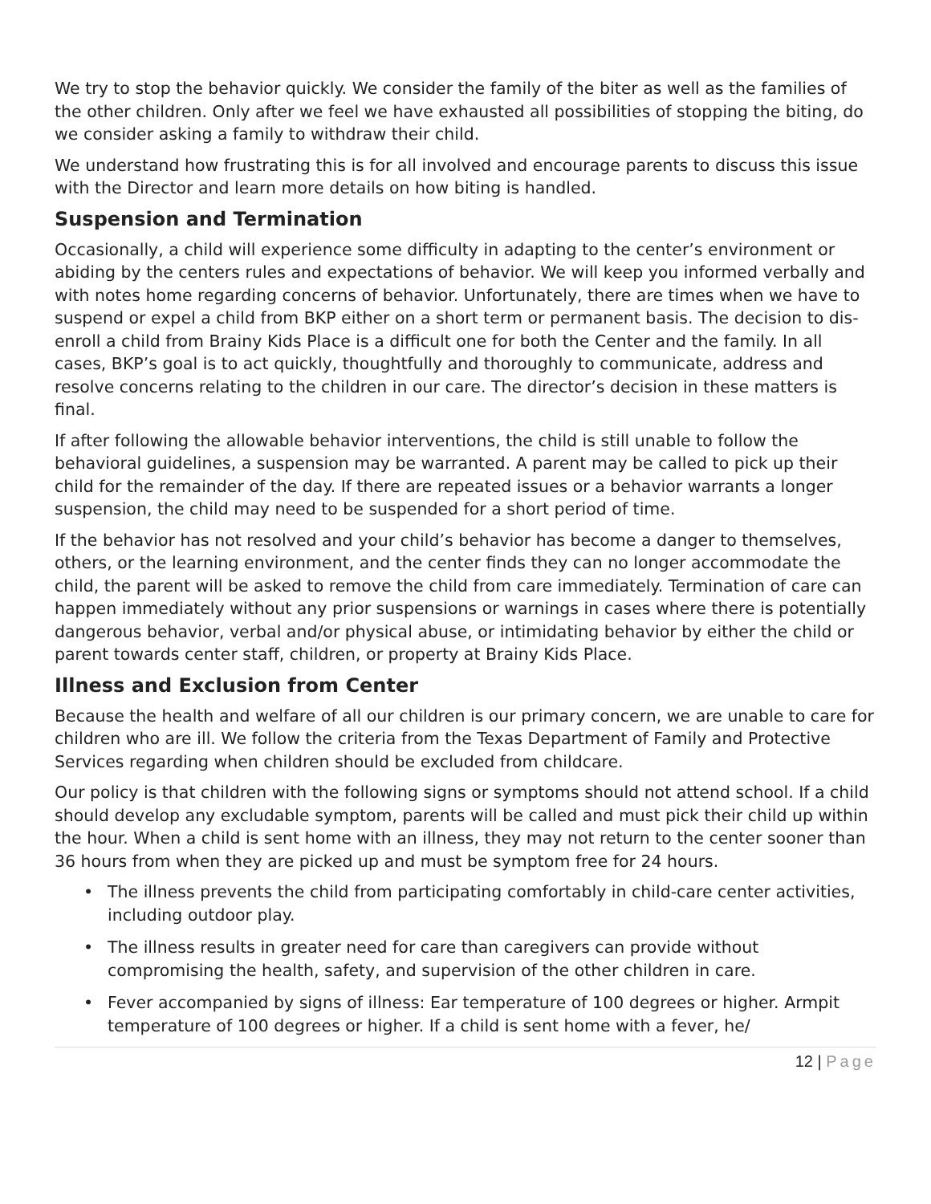We try to stop the behavior quickly. We consider the family of the biter as well as the families of the other children. Only after we feel we have exhausted all possibilities of stopping the biting, do we consider asking a family to withdraw their child.
We understand how frustrating this is for all involved and encourage parents to discuss this issue with the Director and learn more details on how biting is handled.
Suspension and Termination
Occasionally, a child will experience some difficulty in adapting to the center’s environment or abiding by the centers rules and expectations of behavior. We will keep you informed verbally and with notes home regarding concerns of behavior. Unfortunately, there are times when we have to suspend or expel a child from BKP either on a short term or permanent basis. The decision to dis-enroll a child from Brainy Kids Place is a difficult one for both the Center and the family. In all cases, BKP’s goal is to act quickly, thoughtfully and thoroughly to communicate, address and resolve concerns relating to the children in our care. The director’s decision in these matters is final.
If after following the allowable behavior interventions, the child is still unable to follow the behavioral guidelines, a suspension may be warranted. A parent may be called to pick up their child for the remainder of the day. If there are repeated issues or a behavior warrants a longer suspension, the child may need to be suspended for a short period of time.
If the behavior has not resolved and your child’s behavior has become a danger to themselves, others, or the learning environment, and the center finds they can no longer accommodate the child, the parent will be asked to remove the child from care immediately. Termination of care can happen immediately without any prior suspensions or warnings in cases where there is potentially dangerous behavior, verbal and/or physical abuse, or intimidating behavior by either the child or parent towards center staff, children, or property at Brainy Kids Place.
Illness and Exclusion from Center
Because the health and welfare of all our children is our primary concern, we are unable to care for children who are ill. We follow the criteria from the Texas Department of Family and Protective Services regarding when children should be excluded from childcare.
Our policy is that children with the following signs or symptoms should not attend school. If a child should develop any excludable symptom, parents will be called and must pick their child up within the hour. When a child is sent home with an illness, they may not return to the center sooner than 36 hours from when they are picked up and must be symptom free for 24 hours.
• The illness prevents the child from participating comfortably in child-care center activities, including outdoor play.
• The illness results in greater need for care than caregivers can provide without compromising the health, safety, and supervision of the other children in care.
• Fever accompanied by signs of illness: Ear temperature of 100 degrees or higher. Armpit temperature of 100 degrees or higher. If a child is sent home with a fever, he/
12 | Page